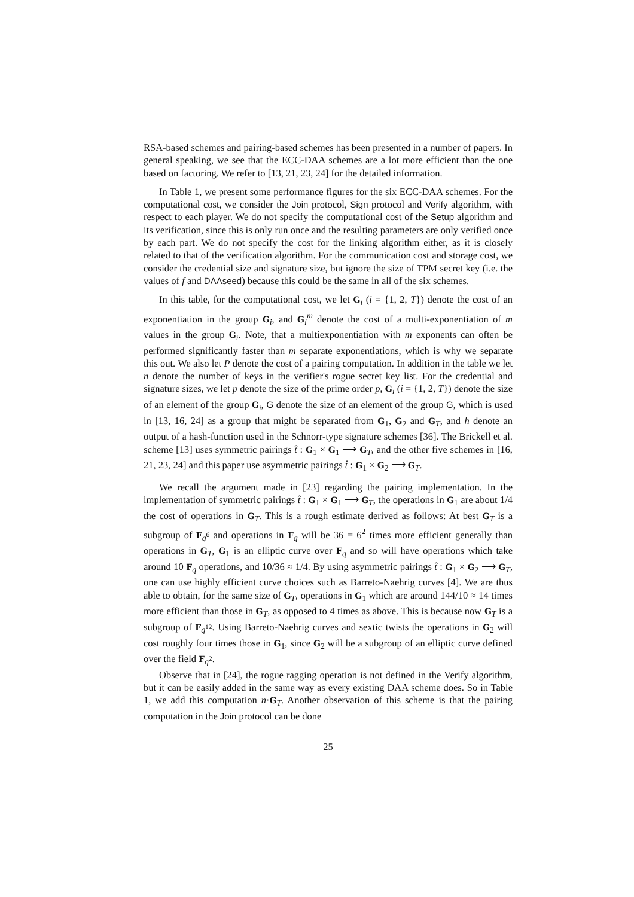RSA-based schemes and pairing-based schemes has been presented in a number of papers. In general speaking, we see that the ECC-DAA schemes are a lot more efficient than the one based on factoring. We refer to [13, 21, 23, 24] for the detailed information.
In Table 1, we present some performance figures for the six ECC-DAA schemes. For the computational cost, we consider the Join protocol, Sign protocol and Verify algorithm, with respect to each player. We do not specify the computational cost of the Setup algorithm and its verification, since this is only run once and the resulting parameters are only verified once by each part. We do not specify the cost for the linking algorithm either, as it is closely related to that of the verification algorithm. For the communication cost and storage cost, we consider the credential size and signature size, but ignore the size of TPM secret key (i.e. the values of f and DAAseed) because this could be the same in all of the six schemes.
In this table, for the computational cost, we let G<sub>i</sub> (i = {1, 2, T}) denote the cost of an exponentiation in the group G<sub>i</sub>, and G<sub>i</sub><sup>m</sup> denote the cost of a multi-exponentiation of m values in the group G<sub>i</sub>. Note, that a multiexponentiation with m exponents can often be performed significantly faster than m separate exponentiations, which is why we separate this out. We also let P denote the cost of a pairing computation. In addition in the table we let n denote the number of keys in the verifier's rogue secret key list. For the credential and signature sizes, we let p denote the size of the prime order p, G<sub>i</sub> (i = {1, 2, T}) denote the size of an element of the group G<sub>i</sub>, G denote the size of an element of the group G, which is used in [13, 16, 24] as a group that might be separated from G<sub>1</sub>, G<sub>2</sub> and G<sub>T</sub>, and h denote an output of a hash-function used in the Schnorr-type signature schemes [36]. The Brickell et al. scheme [13] uses symmetric pairings t̂ : G<sub>1</sub> × G<sub>1</sub> ⟶ G<sub>T</sub>, and the other five schemes in [16, 21, 23, 24] and this paper use asymmetric pairings t̂ : G<sub>1</sub> × G<sub>2</sub> ⟶ G<sub>T</sub>.
We recall the argument made in [23] regarding the pairing implementation. In the implementation of symmetric pairings t̂ : G<sub>1</sub> × G<sub>1</sub> ⟶ G<sub>T</sub>, the operations in G<sub>1</sub> are about 1/4 the cost of operations in G<sub>T</sub>. This is a rough estimate derived as follows: At best G<sub>T</sub> is a subgroup of F<sub>q<sup>6</sup></sub> and operations in F<sub>q</sub> will be 36 = 6<sup>2</sup> times more efficient generally than operations in G<sub>T</sub>, G<sub>1</sub> is an elliptic curve over F<sub>q</sub> and so will have operations which take around 10 F<sub>q</sub> operations, and 10/36 ≈ 1/4. By using asymmetric pairings t̂ : G<sub>1</sub> × G<sub>2</sub> ⟶ G<sub>T</sub>, one can use highly efficient curve choices such as Barreto-Naehrig curves [4]. We are thus able to obtain, for the same size of G<sub>T</sub>, operations in G<sub>1</sub> which are around 144/10 ≈ 14 times more efficient than those in G<sub>T</sub>, as opposed to 4 times as above. This is because now G<sub>T</sub> is a subgroup of F<sub>q<sup>12</sup></sub>. Using Barreto-Naehrig curves and sextic twists the operations in G<sub>2</sub> will cost roughly four times those in G<sub>1</sub>, since G<sub>2</sub> will be a subgroup of an elliptic curve defined over the field F<sub>q<sup>2</sup></sub>.
Observe that in [24], the rogue ragging operation is not defined in the Verify algorithm, but it can be easily added in the same way as every existing DAA scheme does. So in Table 1, we add this computation n·G<sub>T</sub>. Another observation of this scheme is that the pairing computation in the Join protocol can be done
25